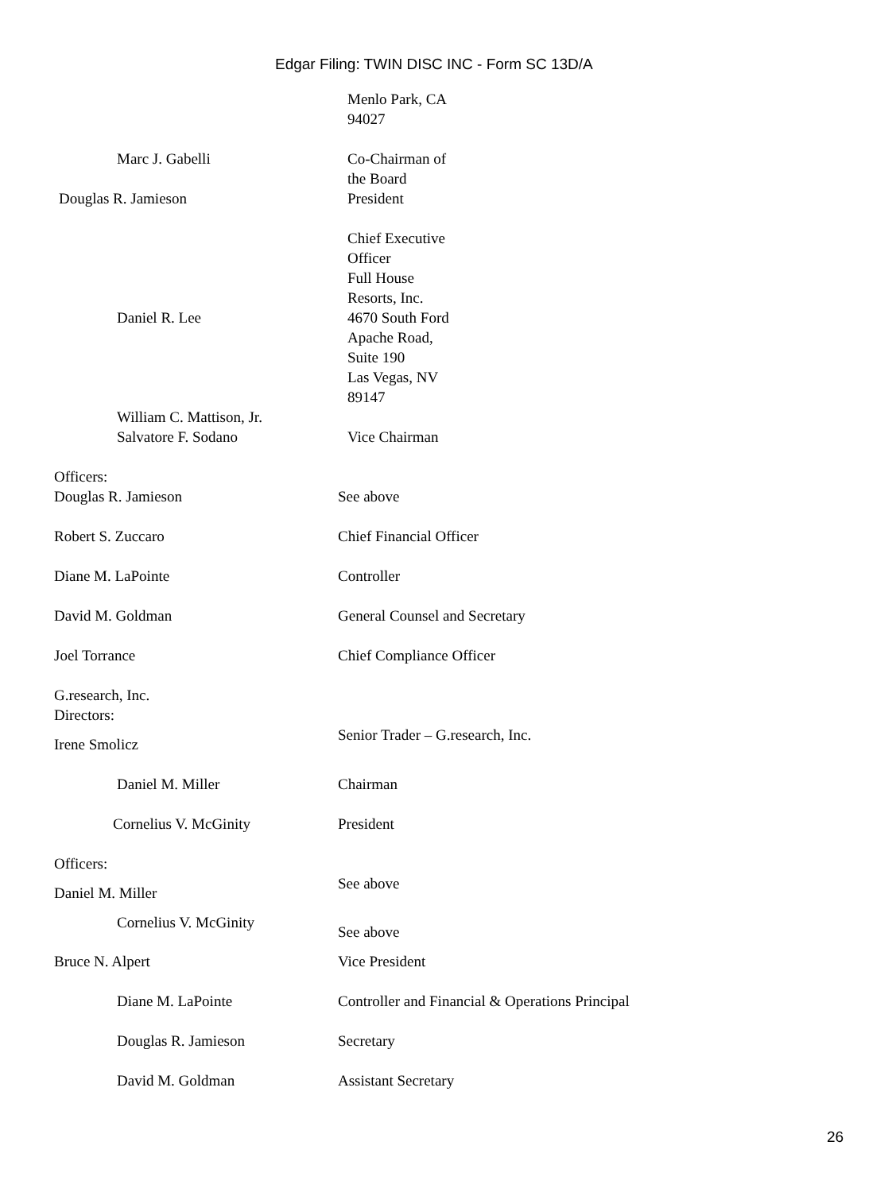Edgar Filing: TWIN DISC INC - Form SC 13D/A
| | Menlo Park, CA 94027 |
| Marc J. Gabelli | Co-Chairman of the Board |
| Douglas R. Jamieson | President |
| Daniel R. Lee | Chief Executive Officer Full House Resorts, Inc. 4670 South Ford Apache Road, Suite 190 Las Vegas, NV 89147 |
| William C. Mattison, Jr. | |
| Salvatore F. Sodano | Vice Chairman |
| Officers: | |
| Douglas R. Jamieson | See above |
| Robert S. Zuccaro | Chief Financial Officer |
| Diane M. LaPointe | Controller |
| David M. Goldman | General Counsel and Secretary |
| Joel Torrance | Chief Compliance Officer |
| G.research, Inc. Directors: | |
| Irene Smolicz | Senior Trader – G.research, Inc. |
| Daniel M. Miller | Chairman |
| Cornelius V. McGinity | President |
| Officers: | |
| Daniel M. Miller | See above |
| Cornelius V. McGinity | See above |
| Bruce N. Alpert | Vice President |
| Diane M. LaPointe | Controller and Financial & Operations Principal |
| Douglas R. Jamieson | Secretary |
| David M. Goldman | Assistant Secretary |
26